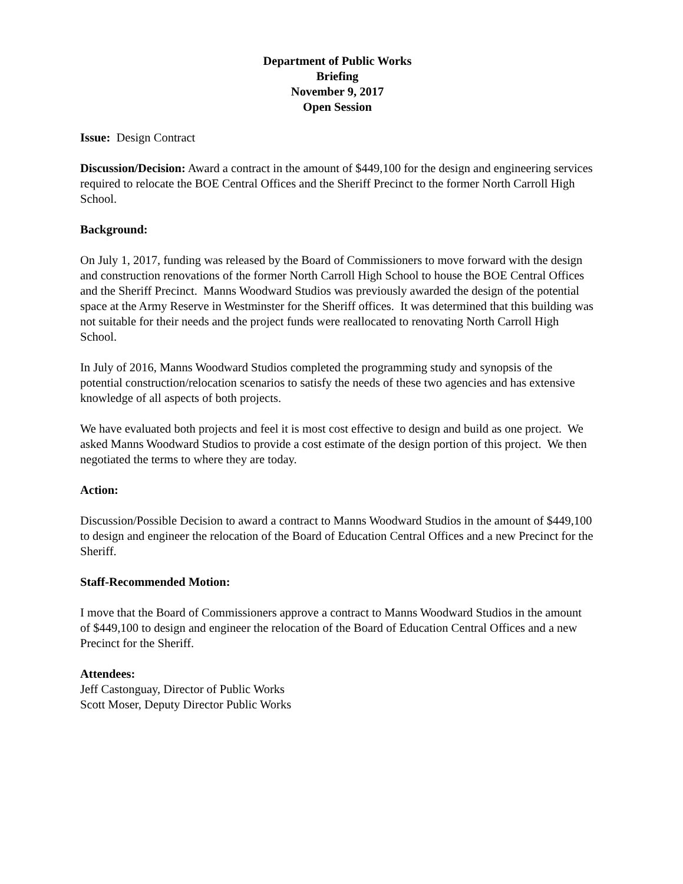Department of Public Works
Briefing
November 9, 2017
Open Session
Issue: Design Contract
Discussion/Decision: Award a contract in the amount of $449,100 for the design and engineering services required to relocate the BOE Central Offices and the Sheriff Precinct to the former North Carroll High School.
Background:
On July 1, 2017, funding was released by the Board of Commissioners to move forward with the design and construction renovations of the former North Carroll High School to house the BOE Central Offices and the Sheriff Precinct. Manns Woodward Studios was previously awarded the design of the potential space at the Army Reserve in Westminster for the Sheriff offices. It was determined that this building was not suitable for their needs and the project funds were reallocated to renovating North Carroll High School.
In July of 2016, Manns Woodward Studios completed the programming study and synopsis of the potential construction/relocation scenarios to satisfy the needs of these two agencies and has extensive knowledge of all aspects of both projects.
We have evaluated both projects and feel it is most cost effective to design and build as one project. We asked Manns Woodward Studios to provide a cost estimate of the design portion of this project. We then negotiated the terms to where they are today.
Action:
Discussion/Possible Decision to award a contract to Manns Woodward Studios in the amount of $449,100 to design and engineer the relocation of the Board of Education Central Offices and a new Precinct for the Sheriff.
Staff-Recommended Motion:
I move that the Board of Commissioners approve a contract to Manns Woodward Studios in the amount of $449,100 to design and engineer the relocation of the Board of Education Central Offices and a new Precinct for the Sheriff.
Attendees:
Jeff Castonguay, Director of Public Works
Scott Moser, Deputy Director Public Works